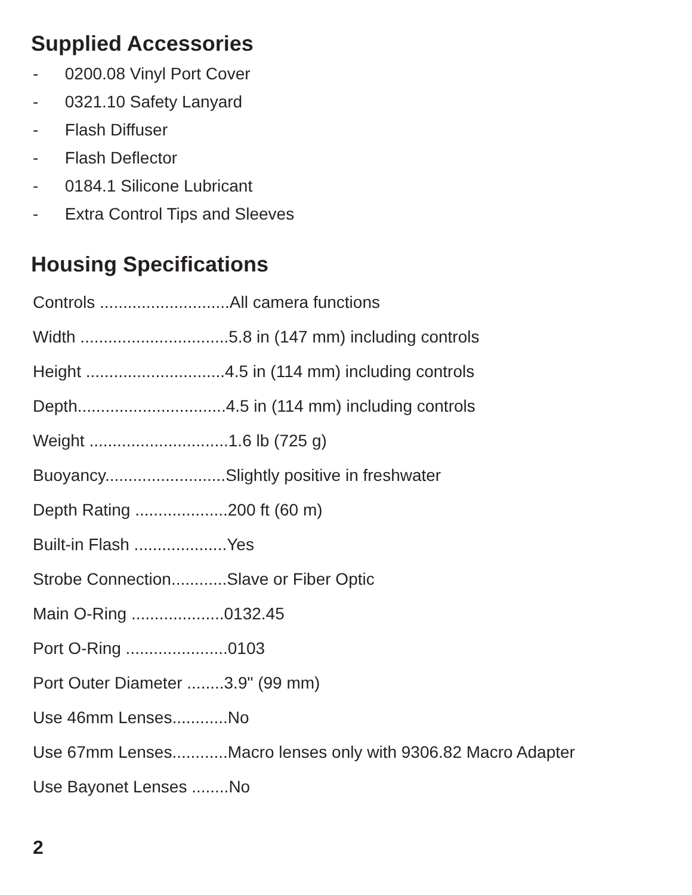Supplied Accessories
- 0200.08 Vinyl Port Cover
- 0321.10 Safety Lanyard
- Flash Diffuser
- Flash Deflector
- 0184.1 Silicone Lubricant
- Extra Control Tips and Sleeves
Housing Specifications
Controls ............................All camera functions
Width ................................5.8 in (147 mm) including controls
Height ..............................4.5 in (114 mm) including controls
Depth................................4.5 in (114 mm) including controls
Weight ..............................1.6 lb (725 g)
Buoyancy..........................Slightly positive in freshwater
Depth Rating ....................200 ft (60 m)
Built-in Flash ....................Yes
Strobe Connection............Slave or Fiber Optic
Main O-Ring ....................0132.45
Port O-Ring ......................0103
Port Outer Diameter ........3.9" (99 mm)
Use 46mm Lenses............No
Use 67mm Lenses............Macro lenses only with 9306.82 Macro Adapter
Use Bayonet Lenses ........No
2